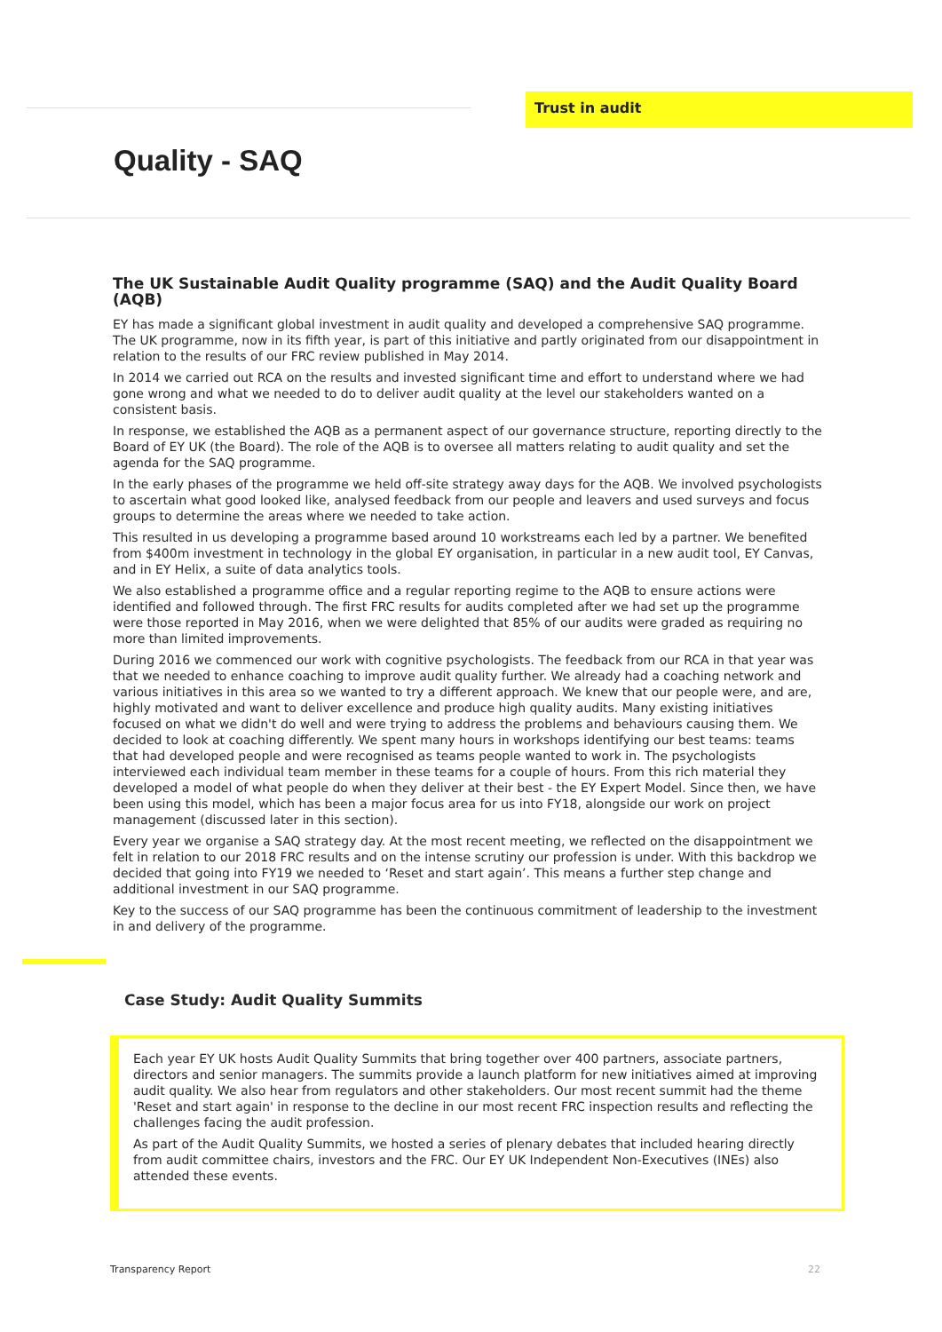Trust in audit
Quality - SAQ
The UK Sustainable Audit Quality programme (SAQ) and the Audit Quality Board (AQB)
EY has made a significant global investment in audit quality and developed a comprehensive SAQ programme. The UK programme, now in its fifth year, is part of this initiative and partly originated from our disappointment in relation to the results of our FRC review published in May 2014.
In 2014 we carried out RCA on the results and invested significant time and effort to understand where we had gone wrong and what we needed to do to deliver audit quality at the level our stakeholders wanted on a consistent basis.
In response, we established the AQB as a permanent aspect of our governance structure, reporting directly to the Board of EY UK (the Board). The role of the AQB is to oversee all matters relating to audit quality and set the agenda for the SAQ programme.
In the early phases of the programme we held off-site strategy away days for the AQB. We involved psychologists to ascertain what good looked like, analysed feedback from our people and leavers and used surveys and focus groups to determine the areas where we needed to take action.
This resulted in us developing a programme based around 10 workstreams each led by a partner. We benefited from $400m investment in technology in the global EY organisation, in particular in a new audit tool, EY Canvas, and in EY Helix, a suite of data analytics tools.
We also established a programme office and a regular reporting regime to the AQB to ensure actions were identified and followed through. The first FRC results for audits completed after we had set up the programme were those reported in May 2016, when we were delighted that 85% of our audits were graded as requiring no more than limited improvements.
During 2016 we commenced our work with cognitive psychologists. The feedback from our RCA in that year was that we needed to enhance coaching to improve audit quality further. We already had a coaching network and various initiatives in this area so we wanted to try a different approach. We knew that our people were, and are, highly motivated and want to deliver excellence and produce high quality audits. Many existing initiatives focused on what we didn't do well and were trying to address the problems and behaviours causing them. We decided to look at coaching differently. We spent many hours in workshops identifying our best teams: teams that had developed people and were recognised as teams people wanted to work in. The psychologists interviewed each individual team member in these teams for a couple of hours. From this rich material they developed a model of what people do when they deliver at their best - the EY Expert Model. Since then, we have been using this model, which has been a major focus area for us into FY18, alongside our work on project management (discussed later in this section).
Every year we organise a SAQ strategy day. At the most recent meeting, we reflected on the disappointment we felt in relation to our 2018 FRC results and on the intense scrutiny our profession is under. With this backdrop we decided that going into FY19 we needed to ‘Reset and start again’. This means a further step change and additional investment in our SAQ programme.
Key to the success of our SAQ programme has been the continuous commitment of leadership to the investment in and delivery of the programme.
Case Study: Audit Quality Summits
Each year EY UK hosts Audit Quality Summits that bring together over 400 partners, associate partners, directors and senior managers. The summits provide a launch platform for new initiatives aimed at improving audit quality. We also hear from regulators and other stakeholders. Our most recent summit had the theme 'Reset and start again' in response to the decline in our most recent FRC inspection results and reflecting the challenges facing the audit profession.
As part of the Audit Quality Summits, we hosted a series of plenary debates that included hearing directly from audit committee chairs, investors and the FRC. Our EY UK Independent Non-Executives (INEs) also attended these events.
Transparency Report 22